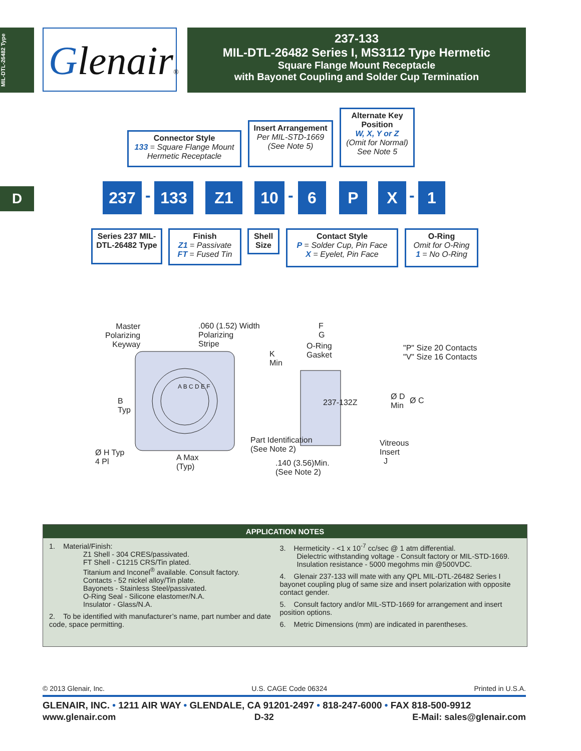MIL-DTL-26482 Type
Glenair®
237-133
MIL-DTL-26482 Series I, MS3112 Type Hermetic
Square Flange Mount Receptacle
with Bayonet Coupling and Solder Cup Termination
D
Connector Style
133 = Square Flange Mount Hermetic Receptacle
Insert Arrangement
Per MIL-STD-1669 (See Note 5)
Alternate Key Position
W, X, Y or Z
(Omit for Normal) See Note 5
237 - 133 Z1 10 - 6 P X - 1
Series 237 MIL-DTL-26482 Type
Finish
Z1 = Passivate
FT = Fused Tin
Shell Size
Contact Style
P = Solder Cup, Pin Face
X = Eyelet, Pin Face
O-Ring
Omit for O-Ring
1 = No O-Ring
Master
Polarizing
Keyway
.060 (1.52) Width
Polarizing
Stripe
K
Min
B
Typ
A B C D E F
Ø H Typ
4 Pl
A Max
(Typ)
F
G
O-Ring
Gasket
"P" Size 20 Contacts
"V" Size 16 Contacts
Ø D
Min
Ø C
237-132Z
Part Identification
(See Note 2)
Vitreous
Insert
.140 (3.56)Min.
(See Note 2)
J
APPLICATION NOTES
1. Material/Finish:
Z1 Shell - 304 CRES/passivated.
FT Shell - C1215 CRS/Tin plated.
Titanium and Inconel<sup>®</sup> available. Consult factory.
Contacts - 52 nickel alloy/Tin plate.
Bayonets - Stainless Steel/passivated.
O-Ring Seal - Silicone elastomer/N.A.
Insulator - Glass/N.A.
2. To be identified with manufacturer’s name, part number and date code, space permitting.
3. Hermeticity - <1 x 10<sup>-7</sup> cc/sec @ 1 atm differential.
Dielectric withstanding voltage - Consult factory or MIL-STD-1669.
Insulation resistance - 5000 megohms min @500VDC.
4. Glenair 237-133 will mate with any QPL MIL-DTL-26482 Series I bayonet coupling plug of same size and insert polarization with opposite contact gender.
5. Consult factory and/or MIL-STD-1669 for arrangement and insert position options.
6. Metric Dimensions (mm) are indicated in parentheses.
© 2013 Glenair, Inc. U.S. CAGE Code 06324 Printed in U.S.A.
GLENAIR, INC. • 1211 AIR WAY • GLENDALE, CA 91201-2497 • 818-247-6000 • FAX 818-500-9912
www.glenair.com D-32 E-Mail: sales@glenair.com